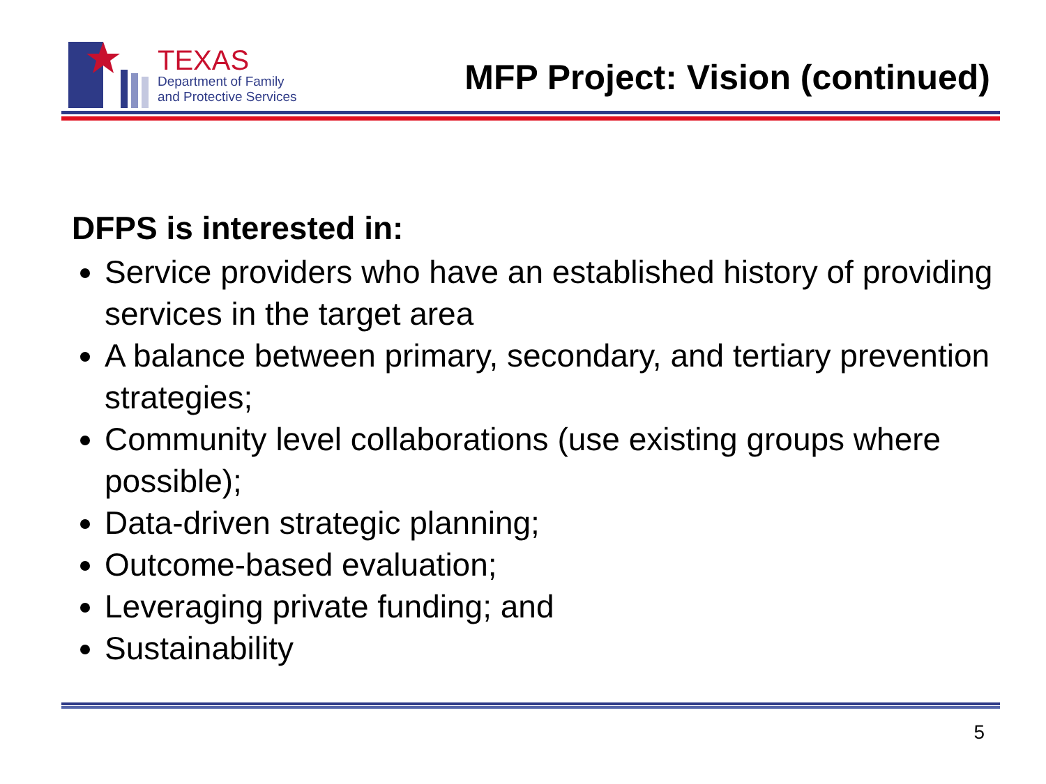TEXAS
Department of Family
and Protective Services
MFP Project: Vision (continued)
DFPS is interested in:
Service providers who have an established history of providing services in the target area
A balance between primary, secondary, and tertiary prevention strategies;
Community level collaborations (use existing groups where possible);
Data-driven strategic planning;
Outcome-based evaluation;
Leveraging private funding; and
Sustainability
5